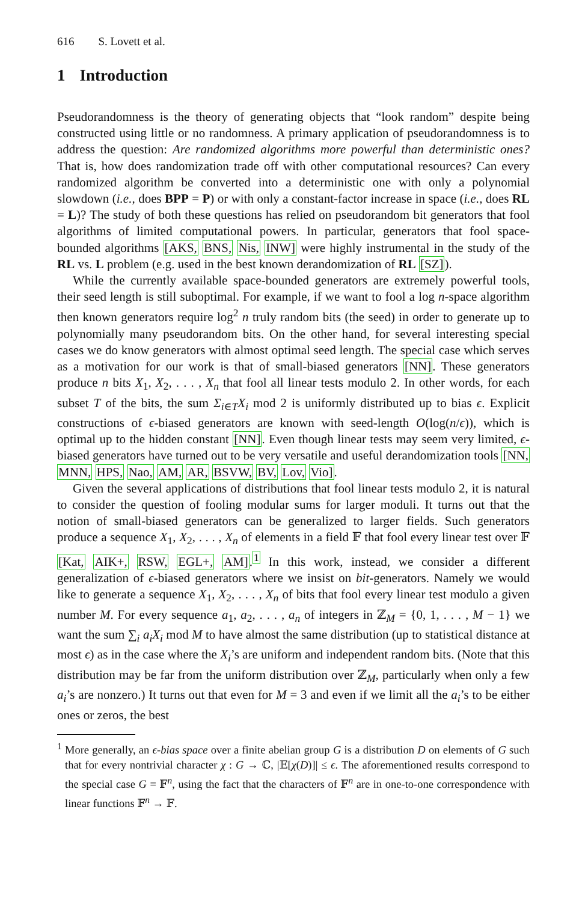616 S. Lovett et al.
1 Introduction
Pseudorandomness is the theory of generating objects that “look random” despite being constructed using little or no randomness. A primary application of pseudorandomness is to address the question: Are randomized algorithms more powerful than deterministic ones? That is, how does randomization trade off with other computational resources? Can every randomized algorithm be converted into a deterministic one with only a polynomial slowdown (i.e., does BPP = P) or with only a constant-factor increase in space (i.e., does RL = L)? The study of both these questions has relied on pseudorandom bit generators that fool algorithms of limited computational powers. In particular, generators that fool space-bounded algorithms [AKS, BNS, Nis, INW] were highly instrumental in the study of the RL vs. L problem (e.g. used in the best known derandomization of RL [SZ]).
While the currently available space-bounded generators are extremely powerful tools, their seed length is still suboptimal. For example, if we want to fool a log n-space algorithm then known generators require log<sup>2</sup> n truly random bits (the seed) in order to generate up to polynomially many pseudorandom bits. On the other hand, for several interesting special cases we do know generators with almost optimal seed length. The special case which serves as a motivation for our work is that of small-biased generators [NN]. These generators produce n bits X<sub>1</sub>, X<sub>2</sub>, . . . , X<sub>n</sub> that fool all linear tests modulo 2. In other words, for each subset T of the bits, the sum Σ<sub>i∈T</sub>X<sub>i</sub> mod 2 is uniformly distributed up to bias ϵ. Explicit constructions of ϵ-biased generators are known with seed-length O(log(n/ϵ)), which is optimal up to the hidden constant [NN]. Even though linear tests may seem very limited, ϵ-biased generators have turned out to be very versatile and useful derandomization tools [NN, MNN, HPS, Nao, AM, AR, BSVW, BV, Lov, Vio].
Given the several applications of distributions that fool linear tests modulo 2, it is natural to consider the question of fooling modular sums for larger moduli. It turns out that the notion of small-biased generators can be generalized to larger fields. Such generators produce a sequence X<sub>1</sub>, X<sub>2</sub>, . . . , X<sub>n</sub> of elements in a field 𝔽 that fool every linear test over 𝔽 [Kat, AIK+, RSW, EGL+, AM].<sup>1</sup> In this work, instead, we consider a different generalization of ϵ-biased generators where we insist on bit-generators. Namely we would like to generate a sequence X<sub>1</sub>, X<sub>2</sub>, . . . , X<sub>n</sub> of bits that fool every linear test modulo a given number M. For every sequence a<sub>1</sub>, a<sub>2</sub>, . . . , a<sub>n</sub> of integers in ℤ<sub>M</sub> = {0, 1, . . . , M − 1} we want the sum ∑<sub>i</sub> a<sub>i</sub>X<sub>i</sub> mod M to have almost the same distribution (up to statistical distance at most ϵ) as in the case where the X<sub>i</sub>’s are uniform and independent random bits. (Note that this distribution may be far from the uniform distribution over ℤ<sub>M</sub>, particularly when only a few a<sub>i</sub>’s are nonzero.) It turns out that even for M = 3 and even if we limit all the a<sub>i</sub>’s to be either ones or zeros, the best
<sup>1</sup> More generally, an ϵ-bias space over a finite abelian group G is a distribution D on elements of G such that for every nontrivial character χ : G → ℂ, |𝔼[χ(D)]| ≤ ϵ. The aforementioned results correspond to the special case G = 𝔽<sup>n</sup>, using the fact that the characters of 𝔽<sup>n</sup> are in one-to-one correspondence with linear functions 𝔽<sup>n</sup> → 𝔽.